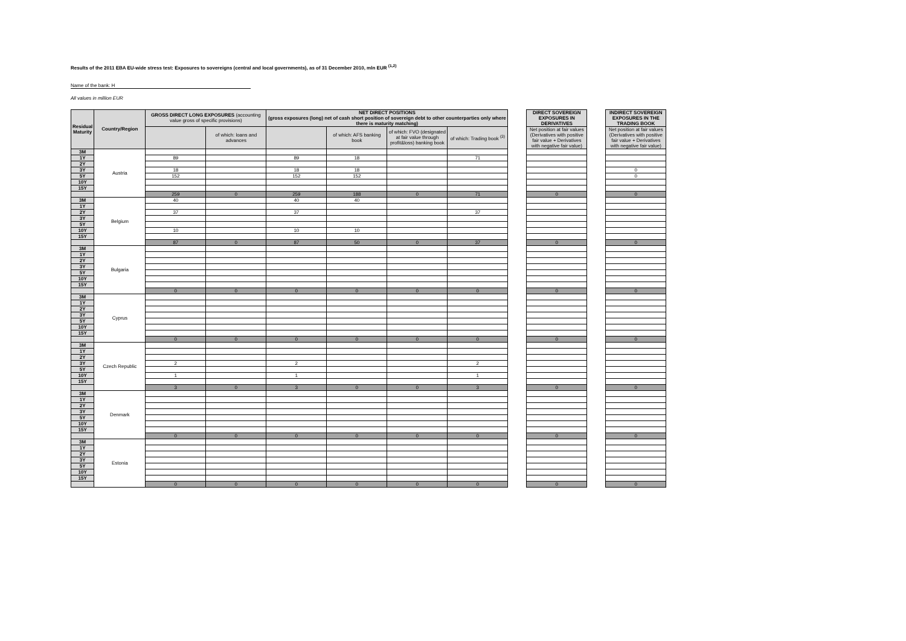Results of the 2011 EBA EU-wide stress test: Exposures to sovereigns (central and local governments), as of 31 December 2010, mln EUR <sup>(1,2)</sup>
Name of the bank: H
All values in million EUR
| Residual Maturity | Country/Region | GROSS DIRECT LONG EXPOSURES (accounting value gross of specific provisions) | | NET DIRECT POSITIONS (gross exposures (long) net of cash short position of sovereign debt to other counterparties only where there is maturity matching) | | | | | DIRECT SOVEREIGN EXPOSURES IN DERIVATIVES | | INDIRECT SOVEREIGN EXPOSURES IN THE TRADING BOOK |
| | | | of which: loans and advances | | of which: AFS banking book | of which: FVO (designated at fair value through profit&loss) banking book | of which: Trading book <sup>(3)</sup> | | Net position at fair values (Derivatives with positive fair value + Derivatives with negative fair value) | | Net position at fair values (Derivatives with positive fair value + Derivatives with negative fair value) |
| 3M | Austria | | | | | | | | | | |
| 1Y | | 89 | | 89 | 18 | | 71 | | | | |
| 2Y | | | | | | | | | | | |
| 3Y | | 18 | | 18 | 18 | | | | | | 0 |
| 5Y | | 152 | | 152 | 152 | | | | | | 0 |
| 10Y | | | | | | | | | | | |
| 15Y | | | | | | | | | | | |
| | | 259 | 0 | 259 | 188 | 0 | 71 | | 0 | | 0 |
| 3M | Belgium | 40 | | 40 | 40 | | | | | | |
| 1Y | | | | | | | | | | | |
| 2Y | | 37 | | 37 | | | 37 | | | | |
| 3Y | | | | | | | | | | | |
| 5Y | | | | | | | | | | | |
| 10Y | | 10 | | 10 | 10 | | | | | | |
| 15Y | | | | | | | | | | | |
| | | 87 | 0 | 87 | 50 | 0 | 37 | | 0 | | 0 |
| 3M | Bulgaria | | | | | | | | | | |
| 1Y | | | | | | | | | | | |
| 2Y | | | | | | | | | | | |
| 3Y | | | | | | | | | | | |
| 5Y | | | | | | | | | | | |
| 10Y | | | | | | | | | | | |
| 15Y | | | | | | | | | | | |
| | | 0 | 0 | 0 | 0 | 0 | 0 | | 0 | | 0 |
| 3M | Cyprus | | | | | | | | | | |
| 1Y | | | | | | | | | | | |
| 2Y | | | | | | | | | | | |
| 3Y | | | | | | | | | | | |
| 5Y | | | | | | | | | | | |
| 10Y | | | | | | | | | | | |
| 15Y | | | | | | | | | | | |
| | | 0 | 0 | 0 | 0 | 0 | 0 | | 0 | | 0 |
| 3M | Czech Republic | | | | | | | | | | |
| 1Y | | | | | | | | | | | |
| 2Y | | | | | | | | | | | |
| 3Y | | 2 | | 2 | | | 2 | | | | |
| 5Y | | | | | | | | | | | |
| 10Y | | 1 | | 1 | | | 1 | | | | |
| 15Y | | | | | | | | | | | |
| | | 3 | 0 | 3 | 0 | 0 | 3 | | 0 | | 0 |
| 3M | Denmark | | | | | | | | | | |
| 1Y | | | | | | | | | | | |
| 2Y | | | | | | | | | | | |
| 3Y | | | | | | | | | | | |
| 5Y | | | | | | | | | | | |
| 10Y | | | | | | | | | | | |
| 15Y | | | | | | | | | | | |
| | | 0 | 0 | 0 | 0 | 0 | 0 | | 0 | | 0 |
| 3M | Estonia | | | | | | | | | | |
| 1Y | | | | | | | | | | | |
| 2Y | | | | | | | | | | | |
| 3Y | | | | | | | | | | | |
| 5Y | | | | | | | | | | | |
| 10Y | | | | | | | | | | | |
| 15Y | | | | | | | | | | | |
| | | 0 | 0 | 0 | 0 | 0 | 0 | | 0 | | 0 |